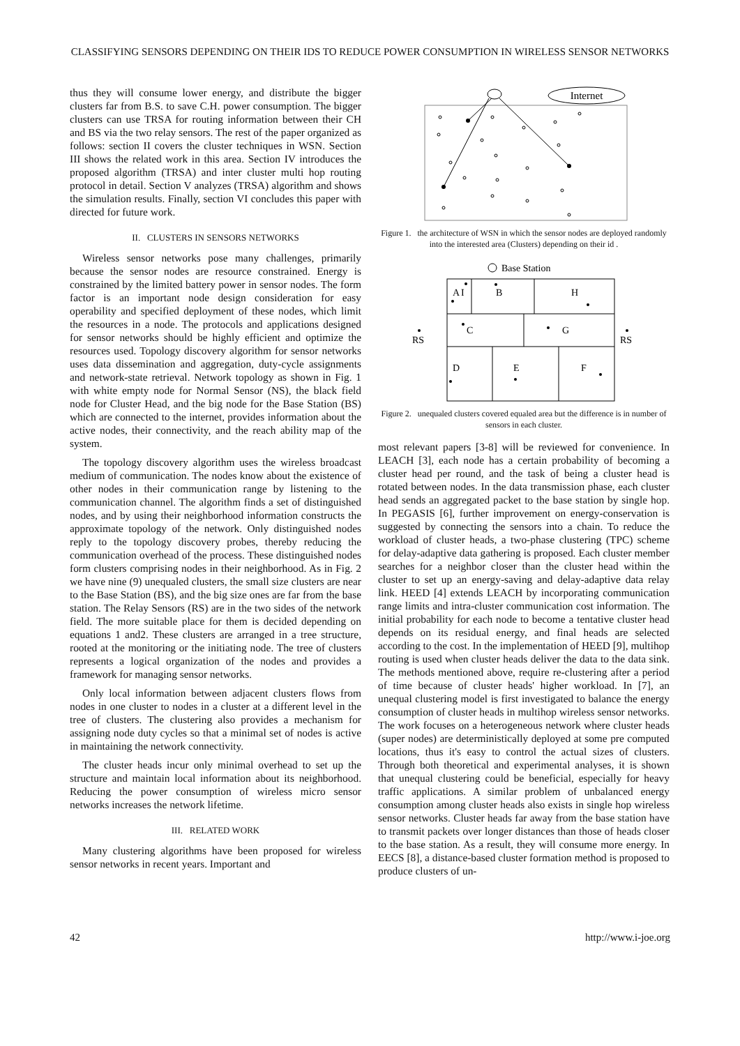CLASSIFYING SENSORS DEPENDING ON THEIR IDS TO REDUCE POWER CONSUMPTION IN WIRELESS SENSOR NETWORKS
thus they will consume lower energy, and distribute the bigger clusters far from B.S. to save C.H. power consumption. The bigger clusters can use TRSA for routing information between their CH and BS via the two relay sensors. The rest of the paper organized as follows: section II covers the cluster techniques in WSN. Section III shows the related work in this area. Section IV introduces the proposed algorithm (TRSA) and inter cluster multi hop routing protocol in detail. Section V analyzes (TRSA) algorithm and shows the simulation results. Finally, section VI concludes this paper with directed for future work.
II. CLUSTERS IN SENSORS NETWORKS
Wireless sensor networks pose many challenges, primarily because the sensor nodes are resource constrained. Energy is constrained by the limited battery power in sensor nodes. The form factor is an important node design consideration for easy operability and specified deployment of these nodes, which limit the resources in a node. The protocols and applications designed for sensor networks should be highly efficient and optimize the resources used. Topology discovery algorithm for sensor networks uses data dissemination and aggregation, duty-cycle assignments and network-state retrieval. Network topology as shown in Fig. 1 with white empty node for Normal Sensor (NS), the black field node for Cluster Head, and the big node for the Base Station (BS) which are connected to the internet, provides information about the active nodes, their connectivity, and the reach ability map of the system.
The topology discovery algorithm uses the wireless broadcast medium of communication. The nodes know about the existence of other nodes in their communication range by listening to the communication channel. The algorithm finds a set of distinguished nodes, and by using their neighborhood information constructs the approximate topology of the network. Only distinguished nodes reply to the topology discovery probes, thereby reducing the communication overhead of the process. These distinguished nodes form clusters comprising nodes in their neighborhood. As in Fig. 2 we have nine (9) unequaled clusters, the small size clusters are near to the Base Station (BS), and the big size ones are far from the base station. The Relay Sensors (RS) are in the two sides of the network field. The more suitable place for them is decided depending on equations 1 and2. These clusters are arranged in a tree structure, rooted at the monitoring or the initiating node. The tree of clusters represents a logical organization of the nodes and provides a framework for managing sensor networks.
Only local information between adjacent clusters flows from nodes in one cluster to nodes in a cluster at a different level in the tree of clusters. The clustering also provides a mechanism for assigning node duty cycles so that a minimal set of nodes is active in maintaining the network connectivity.
The cluster heads incur only minimal overhead to set up the structure and maintain local information about its neighborhood. Reducing the power consumption of wireless micro sensor networks increases the network lifetime.
III. RELATED WORK
Many clustering algorithms have been proposed for wireless sensor networks in recent years. Important and
Internet
Figure 1. the architecture of WSN in which the sensor nodes are deployed randomly into the interested area (Clusters) depending on their id .
Base Station
A
I
B
H
C
G
D
E
F
RS
RS
Figure 2. unequaled clusters covered equaled area but the difference is in number of sensors in each cluster.
most relevant papers [3-8] will be reviewed for convenience. In LEACH [3], each node has a certain probability of becoming a cluster head per round, and the task of being a cluster head is rotated between nodes. In the data transmission phase, each cluster head sends an aggregated packet to the base station by single hop. In PEGASIS [6], further improvement on energy-conservation is suggested by connecting the sensors into a chain. To reduce the workload of cluster heads, a two-phase clustering (TPC) scheme for delay-adaptive data gathering is proposed. Each cluster member searches for a neighbor closer than the cluster head within the cluster to set up an energy-saving and delay-adaptive data relay link. HEED [4] extends LEACH by incorporating communication range limits and intra-cluster communication cost information. The initial probability for each node to become a tentative cluster head depends on its residual energy, and final heads are selected according to the cost. In the implementation of HEED [9], multihop routing is used when cluster heads deliver the data to the data sink. The methods mentioned above, require re-clustering after a period of time because of cluster heads' higher workload. In [7], an unequal clustering model is first investigated to balance the energy consumption of cluster heads in multihop wireless sensor networks. The work focuses on a heterogeneous network where cluster heads (super nodes) are deterministically deployed at some pre computed locations, thus it's easy to control the actual sizes of clusters. Through both theoretical and experimental analyses, it is shown that unequal clustering could be beneficial, especially for heavy traffic applications. A similar problem of unbalanced energy consumption among cluster heads also exists in single hop wireless sensor networks. Cluster heads far away from the base station have to transmit packets over longer distances than those of heads closer to the base station. As a result, they will consume more energy. In EECS [8], a distance-based cluster formation method is proposed to produce clusters of un-
42 http://www.i-joe.org